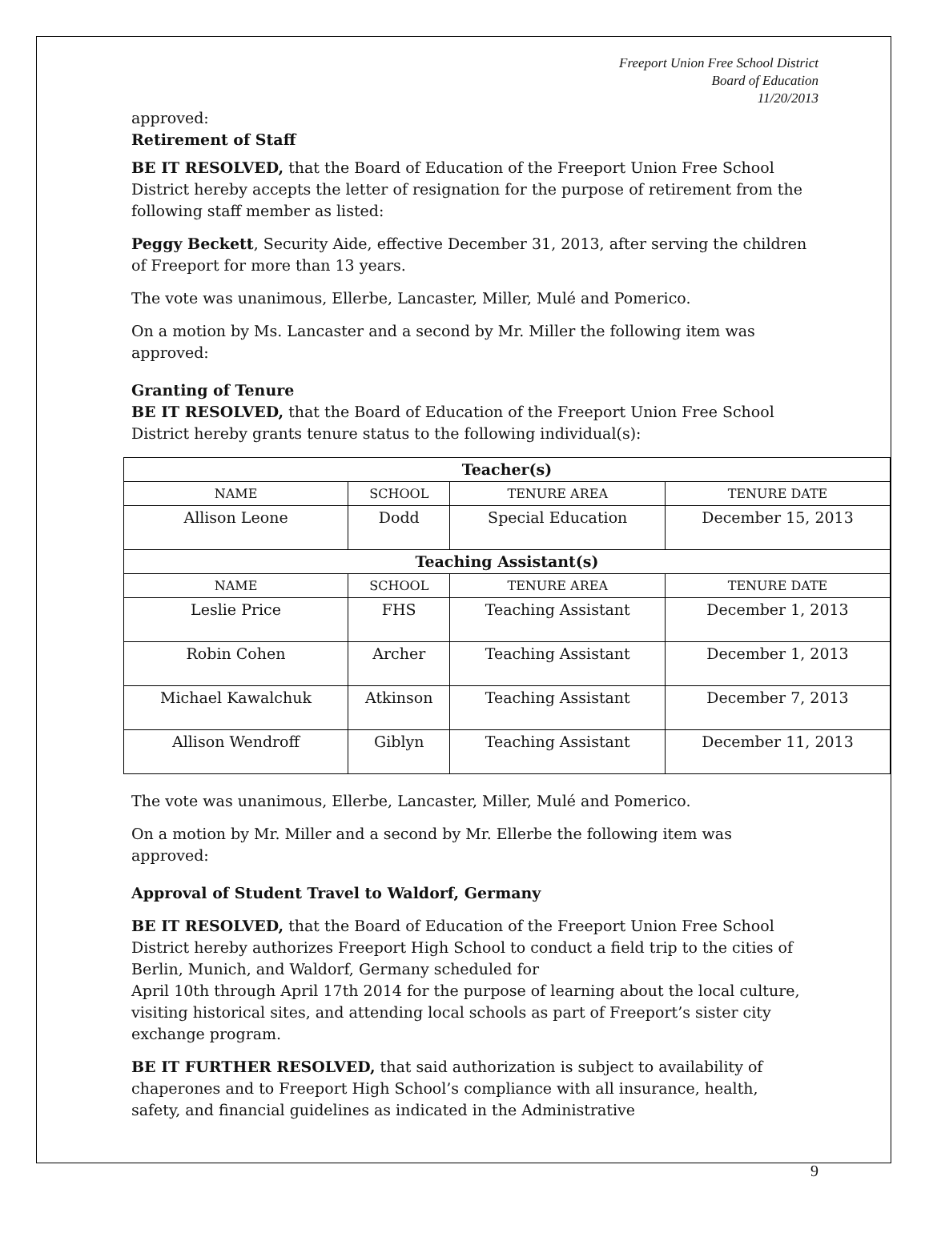Freeport Union Free School District
Board of Education
11/20/2013
approved:
Retirement of Staff
BE IT RESOLVED, that the Board of Education of the Freeport Union Free School District hereby accepts the letter of resignation for the purpose of retirement from the following staff member as listed:
Peggy Beckett, Security Aide, effective December 31, 2013, after serving the children of Freeport for more than 13 years.
The vote was unanimous, Ellerbe, Lancaster, Miller, Mulé and Pomerico.
On a motion by Ms. Lancaster and a second by Mr. Miller the following item was approved:
Granting of Tenure
BE IT RESOLVED, that the Board of Education of the Freeport Union Free School District hereby grants tenure status to the following individual(s):
| Teacher(s) | | | | |
| --- | --- | --- | --- | --- |
| NAME | SCHOOL | | TENURE AREA | TENURE DATE |
| Allison Leone | Dodd | | Special Education | December 15, 2013 |
| Teaching Assistant(s) | | | | |
| NAME | | SCHOOL | TENURE AREA | TENURE DATE |
| Leslie Price | | FHS | Teaching Assistant | December 1, 2013 |
| Robin Cohen | | Archer | Teaching Assistant | December 1, 2013 |
| Michael Kawalchuk | | Atkinson | Teaching Assistant | December 7, 2013 |
| Allison Wendroff | | Giblyn | Teaching Assistant | December 11, 2013 |
The vote was unanimous, Ellerbe, Lancaster, Miller, Mulé and Pomerico.
On a motion by Mr. Miller and a second by Mr. Ellerbe the following item was approved:
Approval of Student Travel to Waldorf, Germany
BE IT RESOLVED, that the Board of Education of the Freeport Union Free School District hereby authorizes Freeport High School to conduct a field trip to the cities of Berlin, Munich, and Waldorf, Germany scheduled for
April 10th through April 17th 2014 for the purpose of learning about the local culture, visiting historical sites, and attending local schools as part of Freeport’s sister city exchange program.
BE IT FURTHER RESOLVED, that said authorization is subject to availability of chaperones and to Freeport High School’s compliance with all insurance, health, safety, and financial guidelines as indicated in the Administrative
9